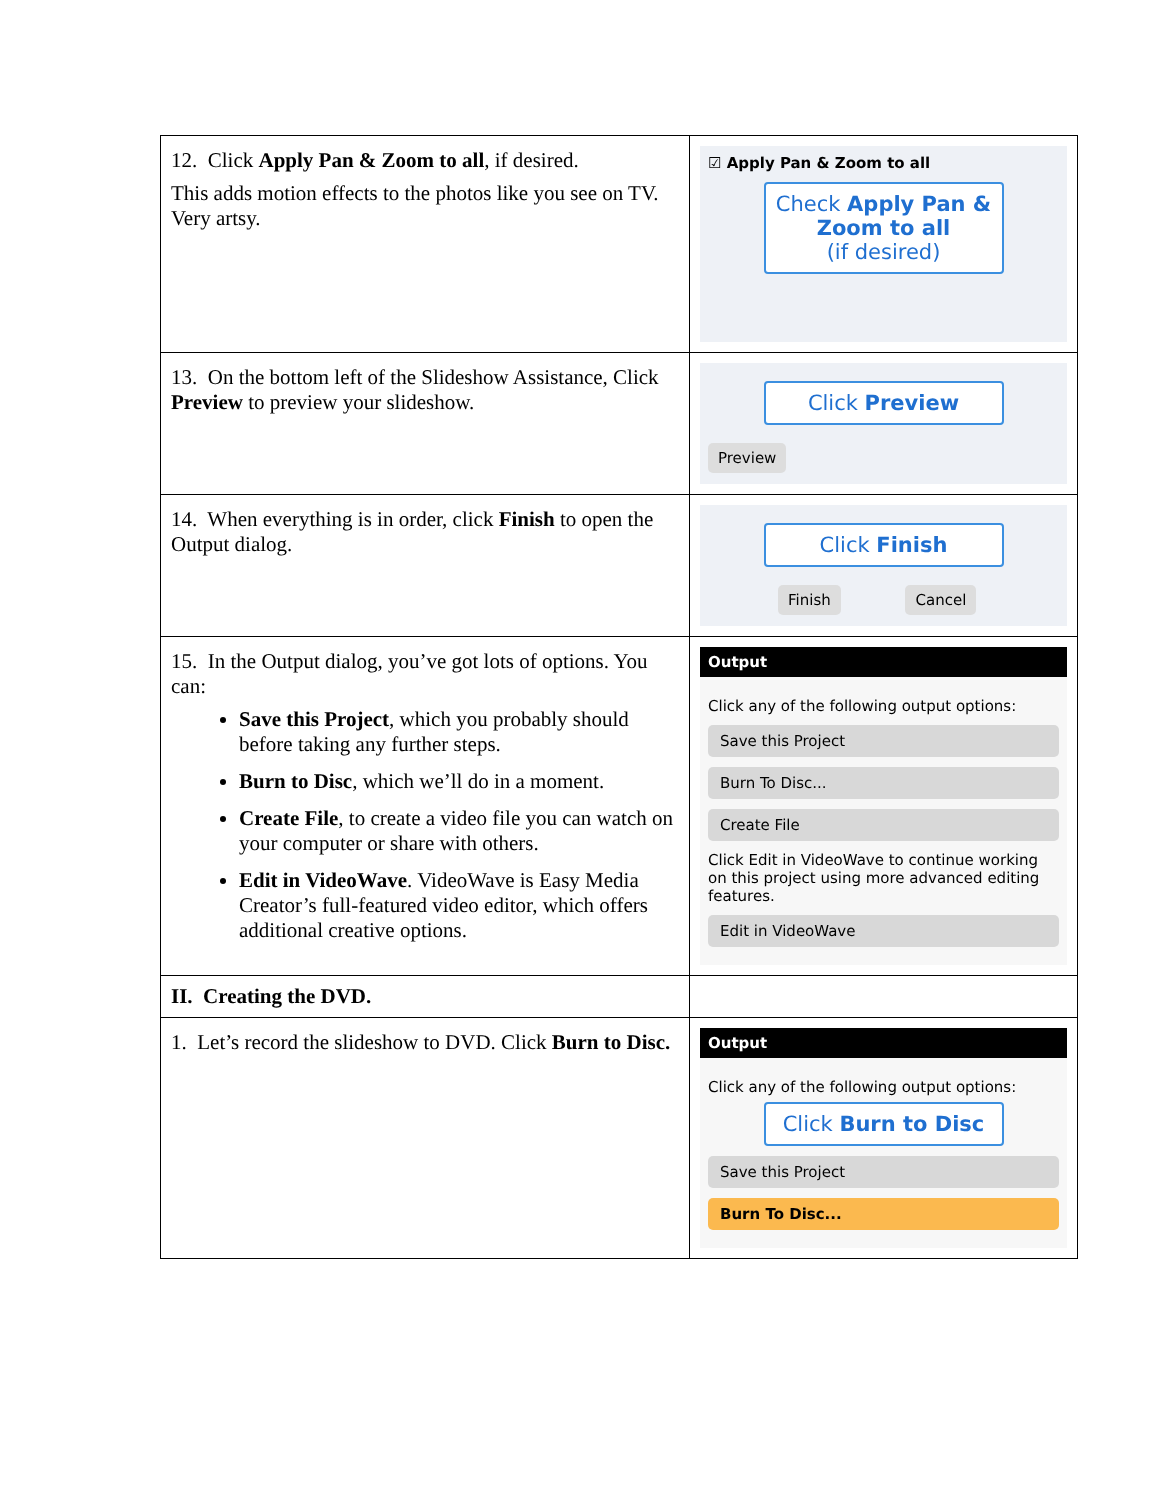| 12. Click Apply Pan & Zoom to all , if desired. This adds motion effects to the photos like you see on TV. Very artsy. | ☑ Apply Pan & Zoom to all Check Apply Pan & Zoom to all (if desired) |
| 13. On the bottom left of the Slideshow Assistance, Click Preview to preview your slideshow. | Click Preview Preview |
| 14. When everything is in order, click Finish to open the Output dialog. | Click Finish Finish Cancel |
| 15. In the Output dialog, you’ve got lots of options. You can: Save this Project , which you probably should before taking any further steps. Burn to Disc , which we’ll do in a moment. Create File , to create a video file you can watch on your computer or share with others. Edit in VideoWave . VideoWave is Easy Media Creator’s full-featured video editor, which offers additional creative options. | Output Click any of the following output options: Save this Project Burn To Disc... Create File Click Edit in VideoWave to continue working on this project using more advanced editing features. Edit in VideoWave |
| II. Creating the DVD. | |
| 1. Let’s record the slideshow to DVD. Click Burn to Disc. | Output Click any of the following output options: Click Burn to Disc Save this Project Burn To Disc... |